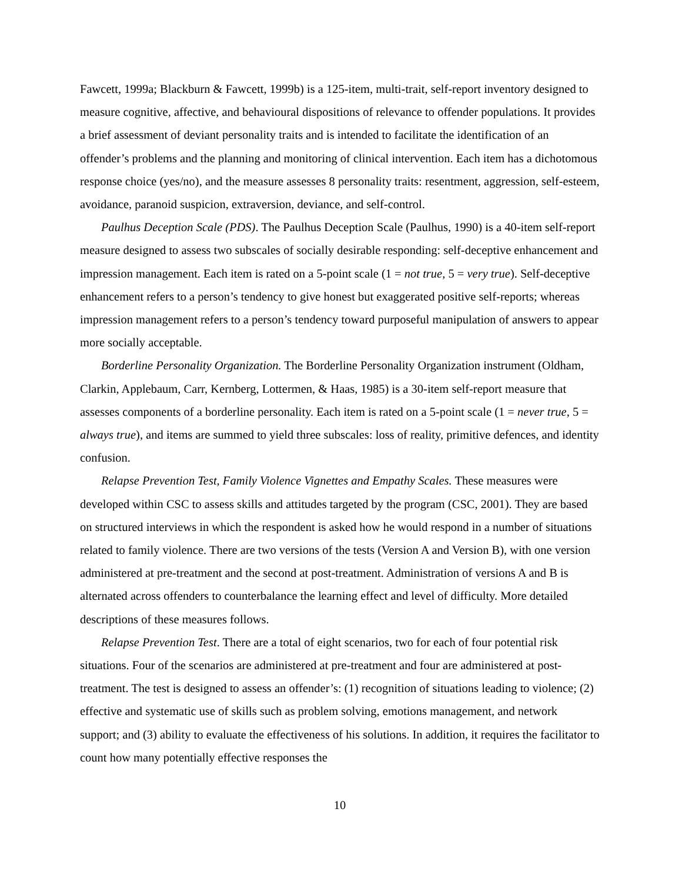Fawcett, 1999a; Blackburn & Fawcett, 1999b) is a 125-item, multi-trait, self-report inventory designed to measure cognitive, affective, and behavioural dispositions of relevance to offender populations. It provides a brief assessment of deviant personality traits and is intended to facilitate the identification of an offender’s problems and the planning and monitoring of clinical intervention. Each item has a dichotomous response choice (yes/no), and the measure assesses 8 personality traits: resentment, aggression, self-esteem, avoidance, paranoid suspicion, extraversion, deviance, and self-control.
Paulhus Deception Scale (PDS). The Paulhus Deception Scale (Paulhus, 1990) is a 40-item self-report measure designed to assess two subscales of socially desirable responding: self-deceptive enhancement and impression management. Each item is rated on a 5-point scale (1 = not true, 5 = very true). Self-deceptive enhancement refers to a person’s tendency to give honest but exaggerated positive self-reports; whereas impression management refers to a person’s tendency toward purposeful manipulation of answers to appear more socially acceptable.
Borderline Personality Organization. The Borderline Personality Organization instrument (Oldham, Clarkin, Applebaum, Carr, Kernberg, Lottermen, & Haas, 1985) is a 30-item self-report measure that assesses components of a borderline personality. Each item is rated on a 5-point scale (1 = never true, 5 = always true), and items are summed to yield three subscales: loss of reality, primitive defences, and identity confusion.
Relapse Prevention Test, Family Violence Vignettes and Empathy Scales. These measures were developed within CSC to assess skills and attitudes targeted by the program (CSC, 2001). They are based on structured interviews in which the respondent is asked how he would respond in a number of situations related to family violence. There are two versions of the tests (Version A and Version B), with one version administered at pre-treatment and the second at post-treatment. Administration of versions A and B is alternated across offenders to counterbalance the learning effect and level of difficulty. More detailed descriptions of these measures follows.
Relapse Prevention Test. There are a total of eight scenarios, two for each of four potential risk situations. Four of the scenarios are administered at pre-treatment and four are administered at post-treatment. The test is designed to assess an offender’s: (1) recognition of situations leading to violence; (2) effective and systematic use of skills such as problem solving, emotions management, and network support; and (3) ability to evaluate the effectiveness of his solutions. In addition, it requires the facilitator to count how many potentially effective responses the
10